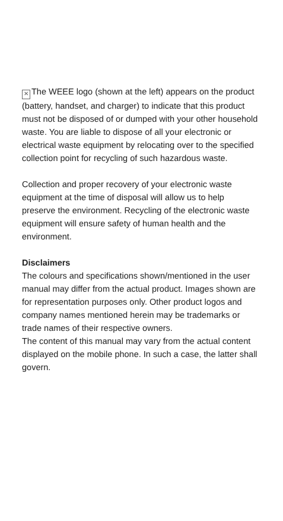✕ The WEEE logo (shown at the left) appears on the product (battery, handset, and charger) to indicate that this product must not be disposed of or dumped with your other household waste. You are liable to dispose of all your electronic or electrical waste equipment by relocating over to the specified collection point for recycling of such hazardous waste.
Collection and proper recovery of your electronic waste equipment at the time of disposal will allow us to help preserve the environment. Recycling of the electronic waste equipment will ensure safety of human health and the environment.
Disclaimers
The colours and specifications shown/mentioned in the user manual may differ from the actual product. Images shown are for representation purposes only. Other product logos and company names mentioned herein may be trademarks or trade names of their respective owners.
The content of this manual may vary from the actual content displayed on the mobile phone. In such a case, the latter shall govern.